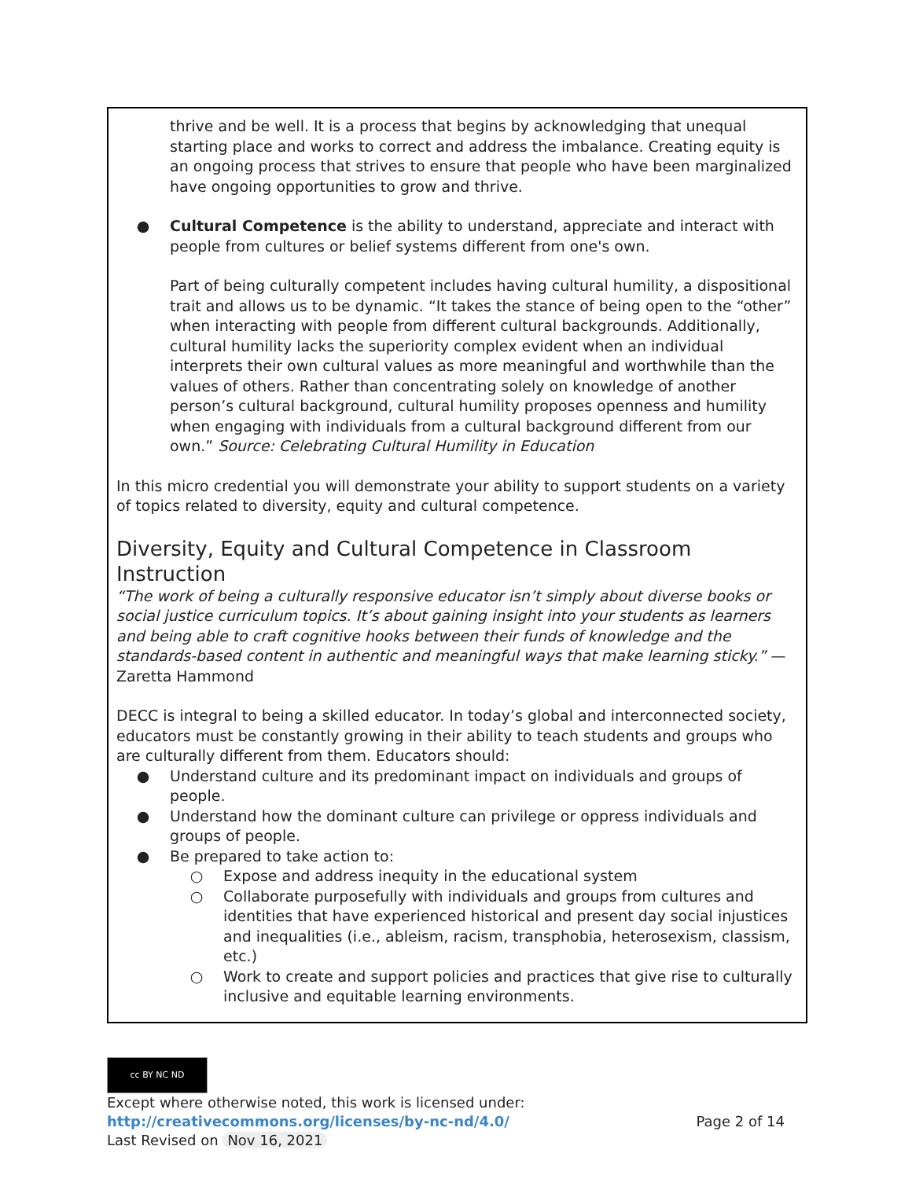thrive and be well. It is a process that begins by acknowledging that unequal starting place and works to correct and address the imbalance. Creating equity is an ongoing process that strives to ensure that people who have been marginalized have ongoing opportunities to grow and thrive.
● Cultural Competence is the ability to understand, appreciate and interact with people from cultures or belief systems different from one's own.
Part of being culturally competent includes having cultural humility, a dispositional trait and allows us to be dynamic. “It takes the stance of being open to the “other” when interacting with people from different cultural backgrounds. Additionally, cultural humility lacks the superiority complex evident when an individual interprets their own cultural values as more meaningful and worthwhile than the values of others. Rather than concentrating solely on knowledge of another person’s cultural background, cultural humility proposes openness and humility when engaging with individuals from a cultural background different from our own.” Source: Celebrating Cultural Humility in Education
In this micro credential you will demonstrate your ability to support students on a variety of topics related to diversity, equity and cultural competence.
Diversity, Equity and Cultural Competence in Classroom Instruction
“The work of being a culturally responsive educator isn’t simply about diverse books or social justice curriculum topics. It’s about gaining insight into your students as learners and being able to craft cognitive hooks between their funds of knowledge and the standards-based content in authentic and meaningful ways that make learning sticky.” — Zaretta Hammond
DECC is integral to being a skilled educator. In today’s global and interconnected society, educators must be constantly growing in their ability to teach students and groups who are culturally different from them. Educators should:
● Understand culture and its predominant impact on individuals and groups of people.
● Understand how the dominant culture can privilege or oppress individuals and groups of people.
● Be prepared to take action to:
○ Expose and address inequity in the educational system
○ Collaborate purposefully with individuals and groups from cultures and identities that have experienced historical and present day social injustices and inequalities (i.e., ableism, racism, transphobia, heterosexism, classism, etc.)
○ Work to create and support policies and practices that give rise to culturally inclusive and equitable learning environments.
cc BY NC ND
Except where otherwise noted, this work is licensed under:
http://creativecommons.org/licenses/by-nc-nd/4.0/ Page 2 of 14
Last Revised on Nov 16, 2021